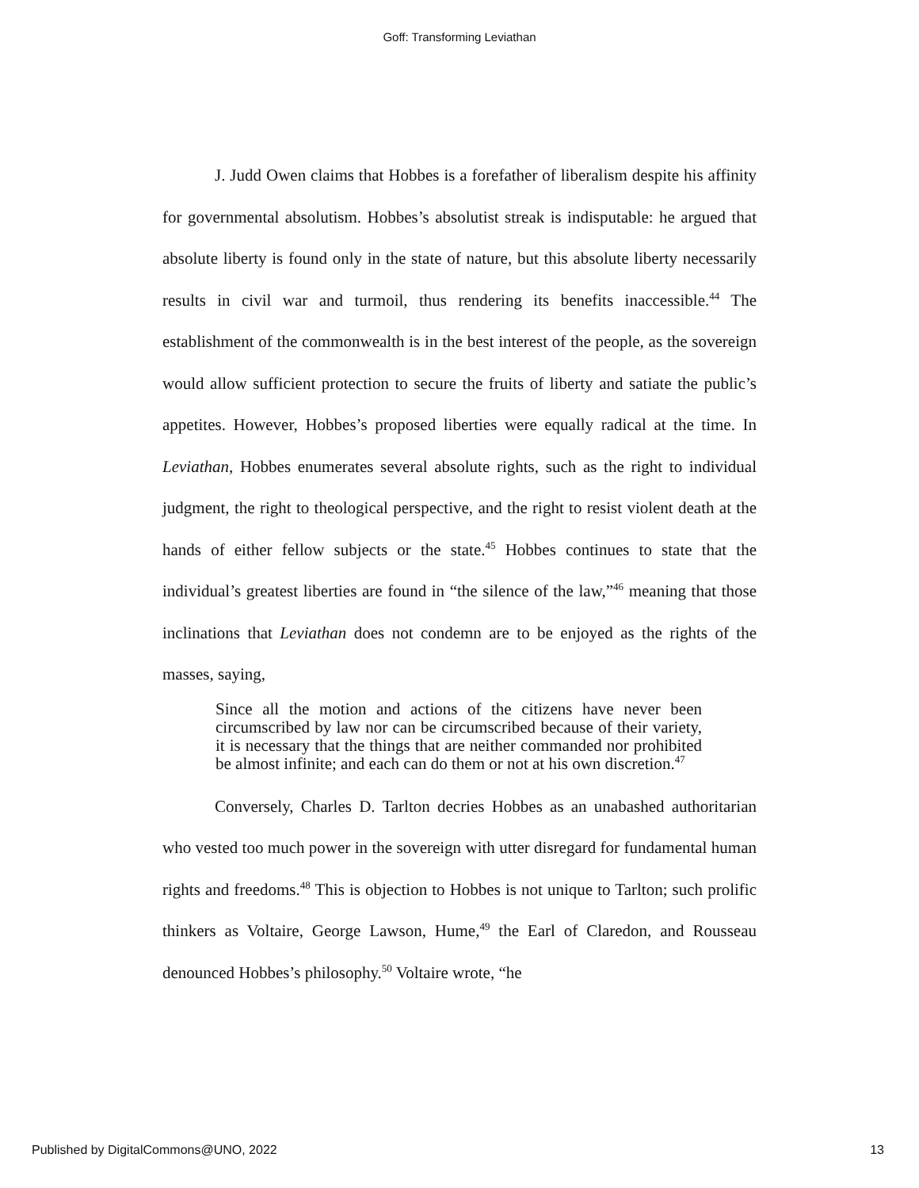Goff: Transforming Leviathan
J. Judd Owen claims that Hobbes is a forefather of liberalism despite his affinity for governmental absolutism. Hobbes’s absolutist streak is indisputable: he argued that absolute liberty is found only in the state of nature, but this absolute liberty necessarily results in civil war and turmoil, thus rendering its benefits inaccessible.<sup>44</sup> The establishment of the commonwealth is in the best interest of the people, as the sovereign would allow sufficient protection to secure the fruits of liberty and satiate the public’s appetites. However, Hobbes’s proposed liberties were equally radical at the time. In Leviathan, Hobbes enumerates several absolute rights, such as the right to individual judgment, the right to theological perspective, and the right to resist violent death at the hands of either fellow subjects or the state.<sup>45</sup> Hobbes continues to state that the individual’s greatest liberties are found in “the silence of the law,”<sup>46</sup> meaning that those inclinations that Leviathan does not condemn are to be enjoyed as the rights of the masses, saying,
Since all the motion and actions of the citizens have never been circumscribed by law nor can be circumscribed because of their variety, it is necessary that the things that are neither commanded nor prohibited be almost infinite; and each can do them or not at his own discretion.<sup>47</sup>
Conversely, Charles D. Tarlton decries Hobbes as an unabashed authoritarian who vested too much power in the sovereign with utter disregard for fundamental human rights and freedoms.<sup>48</sup> This is objection to Hobbes is not unique to Tarlton; such prolific thinkers as Voltaire, George Lawson, Hume,<sup>49</sup> the Earl of Claredon, and Rousseau denounced Hobbes’s philosophy.<sup>50</sup> Voltaire wrote, “he
Published by DigitalCommons@UNO, 2022 13